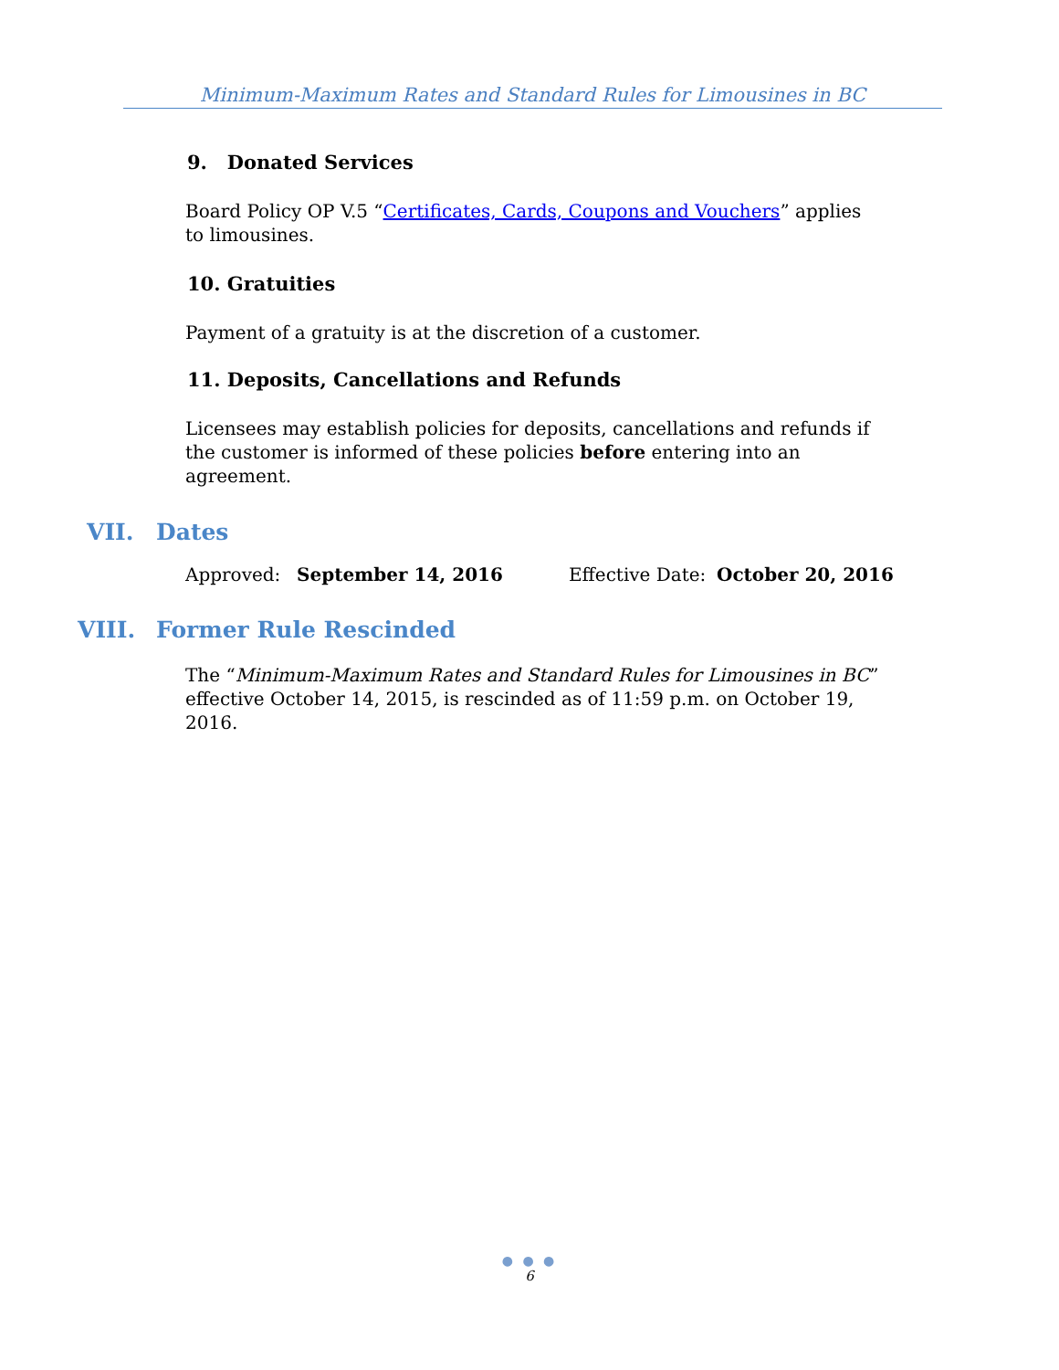Minimum-Maximum Rates and Standard Rules for Limousines in BC
9. Donated Services
Board Policy OP V.5 “Certificates, Cards, Coupons and Vouchers” applies to limousines.
10. Gratuities
Payment of a gratuity is at the discretion of a customer.
11. Deposits, Cancellations and Refunds
Licensees may establish policies for deposits, cancellations and refunds if the customer is informed of these policies before entering into an agreement.
VII. Dates
Approved: September 14, 2016 Effective Date: October 20, 2016
VIII. Former Rule Rescinded
The “Minimum-Maximum Rates and Standard Rules for Limousines in BC” effective October 14, 2015, is rescinded as of 11:59 p.m. on October 19, 2016.
● ● ●
6